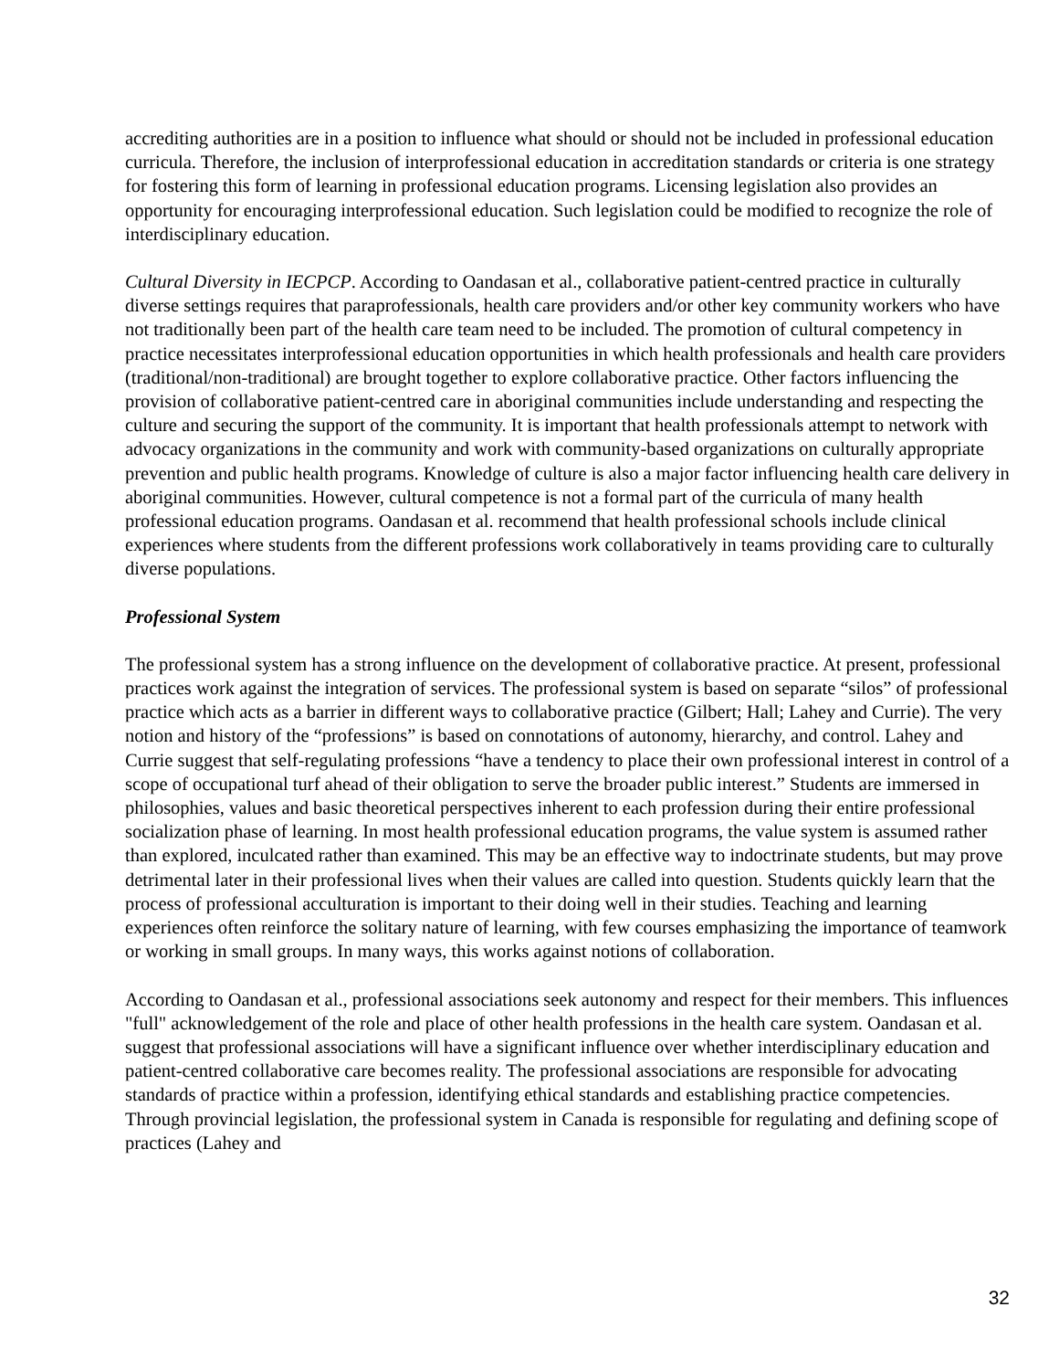accrediting authorities are in a position to influence what should or should not be included in professional education curricula. Therefore, the inclusion of interprofessional education in accreditation standards or criteria is one strategy for fostering this form of learning in professional education programs. Licensing legislation also provides an opportunity for encouraging interprofessional education. Such legislation could be modified to recognize the role of interdisciplinary education.
Cultural Diversity in IECPCP. According to Oandasan et al., collaborative patient-centred practice in culturally diverse settings requires that paraprofessionals, health care providers and/or other key community workers who have not traditionally been part of the health care team need to be included. The promotion of cultural competency in practice necessitates interprofessional education opportunities in which health professionals and health care providers (traditional/non-traditional) are brought together to explore collaborative practice. Other factors influencing the provision of collaborative patient-centred care in aboriginal communities include understanding and respecting the culture and securing the support of the community. It is important that health professionals attempt to network with advocacy organizations in the community and work with community-based organizations on culturally appropriate prevention and public health programs. Knowledge of culture is also a major factor influencing health care delivery in aboriginal communities. However, cultural competence is not a formal part of the curricula of many health professional education programs. Oandasan et al. recommend that health professional schools include clinical experiences where students from the different professions work collaboratively in teams providing care to culturally diverse populations.
Professional System
The professional system has a strong influence on the development of collaborative practice. At present, professional practices work against the integration of services. The professional system is based on separate “silos” of professional practice which acts as a barrier in different ways to collaborative practice (Gilbert; Hall; Lahey and Currie). The very notion and history of the “professions” is based on connotations of autonomy, hierarchy, and control. Lahey and Currie suggest that self-regulating professions “have a tendency to place their own professional interest in control of a scope of occupational turf ahead of their obligation to serve the broader public interest.” Students are immersed in philosophies, values and basic theoretical perspectives inherent to each profession during their entire professional socialization phase of learning. In most health professional education programs, the value system is assumed rather than explored, inculcated rather than examined. This may be an effective way to indoctrinate students, but may prove detrimental later in their professional lives when their values are called into question. Students quickly learn that the process of professional acculturation is important to their doing well in their studies. Teaching and learning experiences often reinforce the solitary nature of learning, with few courses emphasizing the importance of teamwork or working in small groups. In many ways, this works against notions of collaboration.
According to Oandasan et al., professional associations seek autonomy and respect for their members. This influences "full" acknowledgement of the role and place of other health professions in the health care system. Oandasan et al. suggest that professional associations will have a significant influence over whether interdisciplinary education and patient-centred collaborative care becomes reality. The professional associations are responsible for advocating standards of practice within a profession, identifying ethical standards and establishing practice competencies. Through provincial legislation, the professional system in Canada is responsible for regulating and defining scope of practices (Lahey and
32